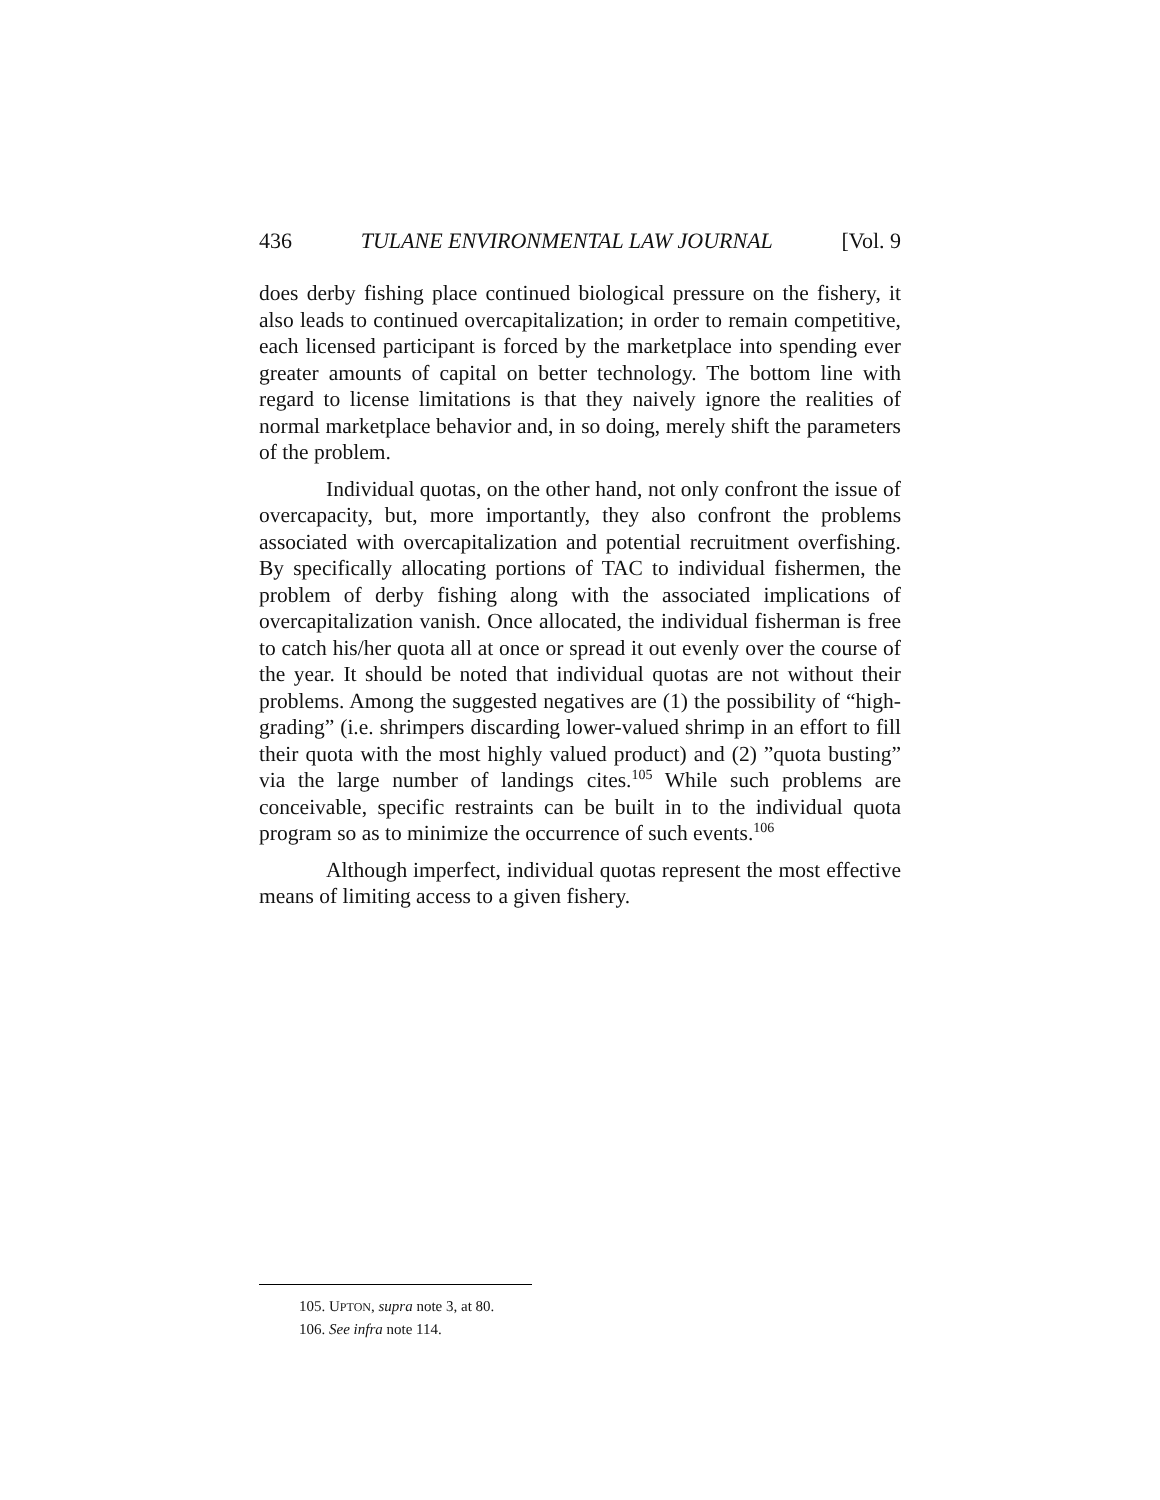436 TULANE ENVIRONMENTAL LAW JOURNAL [Vol. 9
does derby fishing place continued biological pressure on the fishery, it also leads to continued overcapitalization; in order to remain competitive, each licensed participant is forced by the marketplace into spending ever greater amounts of capital on better technology. The bottom line with regard to license limitations is that they naively ignore the realities of normal marketplace behavior and, in so doing, merely shift the parameters of the problem.
Individual quotas, on the other hand, not only confront the issue of overcapacity, but, more importantly, they also confront the problems associated with overcapitalization and potential recruitment overfishing. By specifically allocating portions of TAC to individual fishermen, the problem of derby fishing along with the associated implications of overcapitalization vanish. Once allocated, the individual fisherman is free to catch his/her quota all at once or spread it out evenly over the course of the year. It should be noted that individual quotas are not without their problems. Among the suggested negatives are (1) the possibility of “high-grading” (i.e. shrimpers discarding lower-valued shrimp in an effort to fill their quota with the most highly valued product) and (2) ”quota busting” via the large number of landings cites.<sup>105</sup> While such problems are conceivable, specific restraints can be built in to the individual quota program so as to minimize the occurrence of such events.<sup>106</sup>
Although imperfect, individual quotas represent the most effective means of limiting access to a given fishery.
105. UPTON, supra note 3, at 80.
106. See infra note 114.